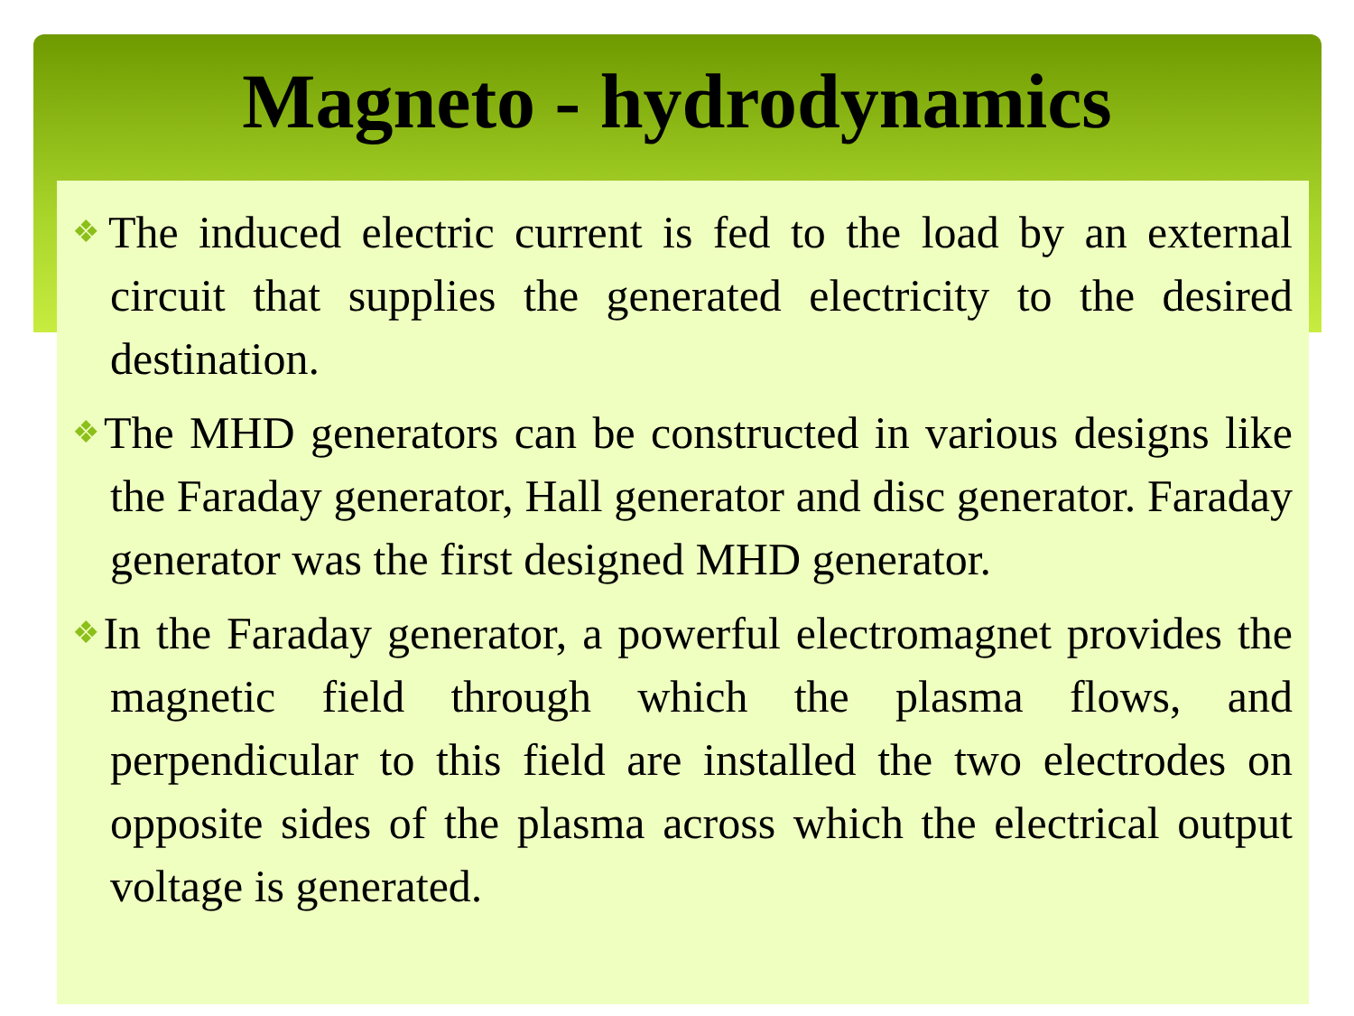Magneto - hydrodynamics
❖The induced electric current is fed to the load by an external circuit that supplies the generated electricity to the desired destination.
❖The MHD generators can be constructed in various designs like the Faraday generator, Hall generator and disc generator. Faraday generator was the first designed MHD generator.
❖In the Faraday generator, a powerful electromagnet provides the magnetic field through which the plasma flows, and perpendicular to this field are installed the two electrodes on opposite sides of the plasma across which the electrical output voltage is generated.